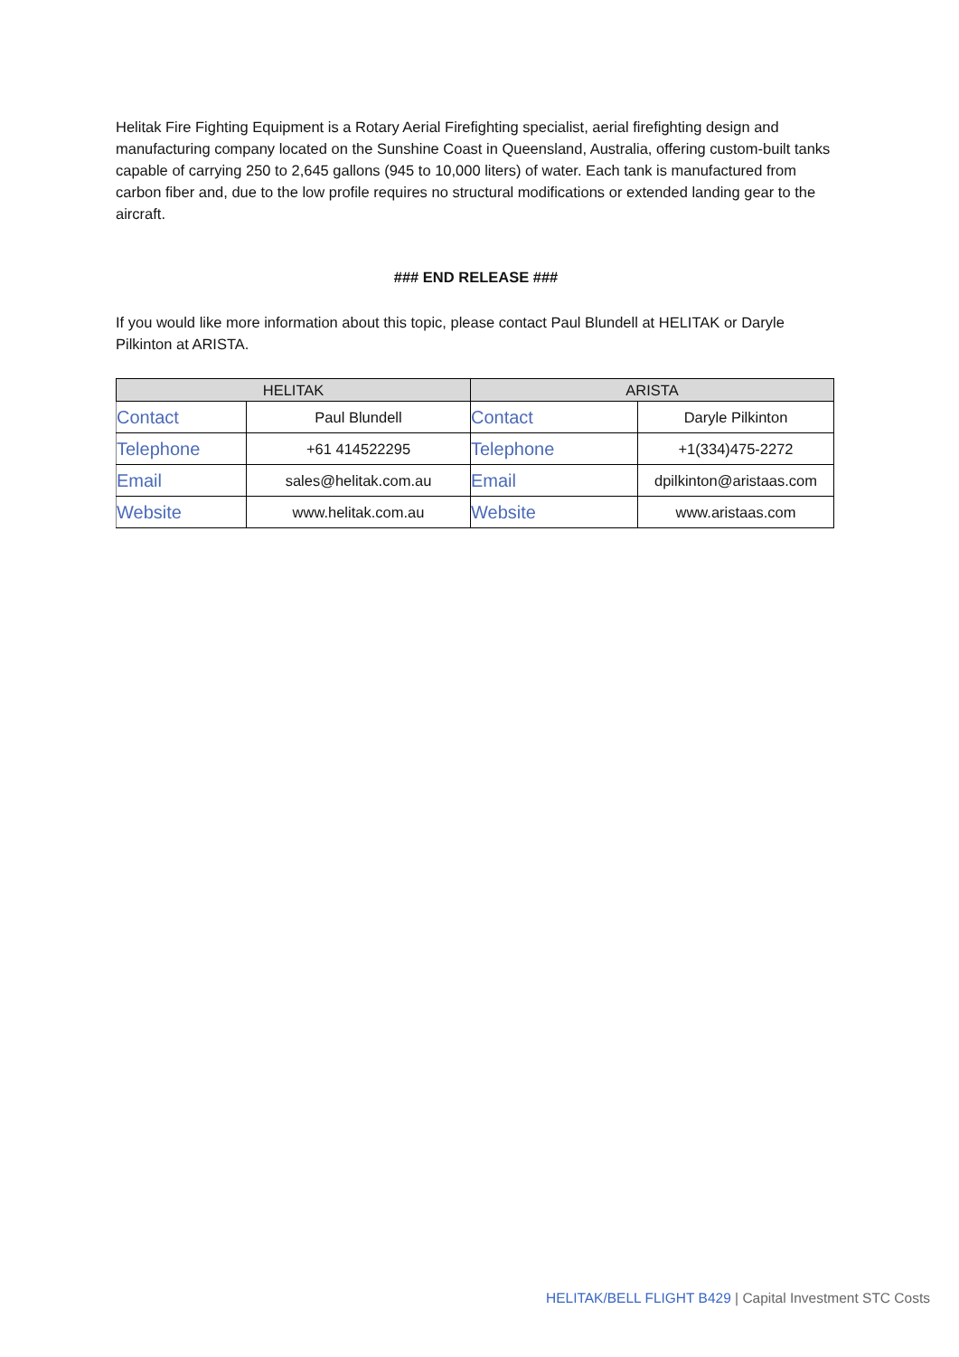Helitak Fire Fighting Equipment is a Rotary Aerial Firefighting specialist, aerial firefighting design and manufacturing company located on the Sunshine Coast in Queensland, Australia, offering custom-built tanks capable of carrying 250 to 2,645 gallons (945 to 10,000 liters) of water. Each tank is manufactured from carbon fiber and, due to the low profile requires no structural modifications or extended landing gear to the aircraft.
### END RELEASE ###
If you would like more information about this topic, please contact Paul Blundell at HELITAK or Daryle Pilkinton at ARISTA.
| HELITAK | | ARISTA | |
| --- | --- | --- | --- |
| Contact | Paul Blundell | Contact | Daryle Pilkinton |
| Telephone | +61 414522295 | Telephone | +1(334)475-2272 |
| Email | sales@helitak.com.au | Email | dpilkinton@aristaas.com |
| Website | www.helitak.com.au | Website | www.aristaas.com |
HELITAK/BELL FLIGHT B429 | Capital Investment STC Costs